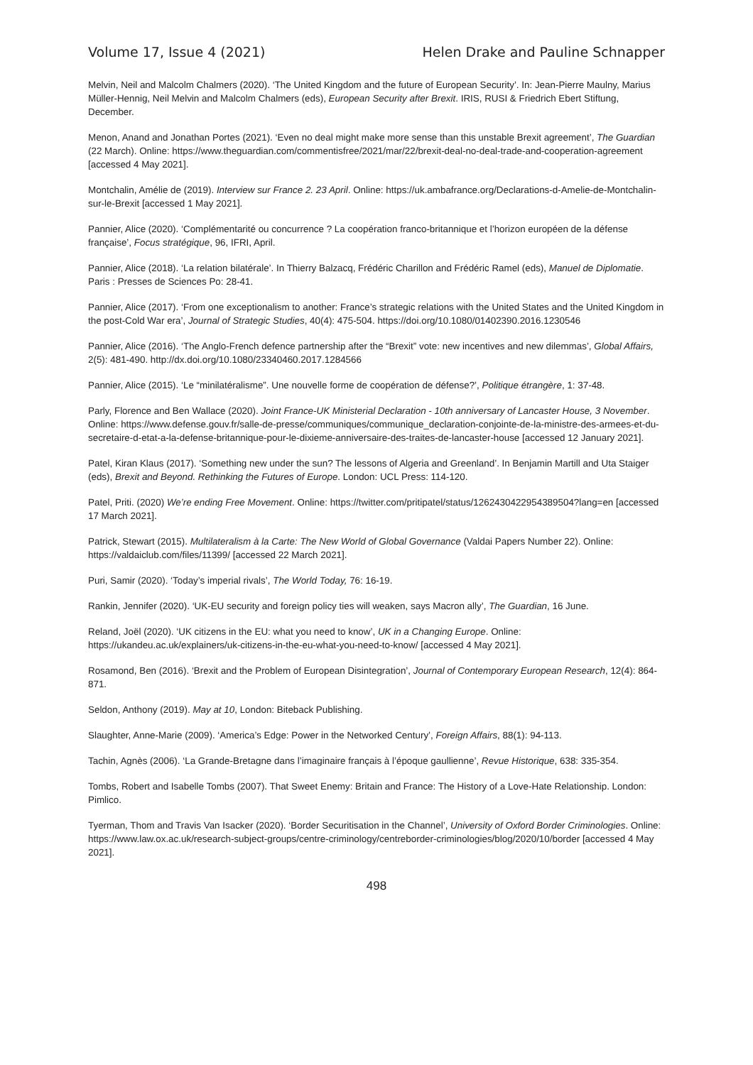Volume 17, Issue 4 (2021) Helen Drake and Pauline Schnapper
Melvin, Neil and Malcolm Chalmers (2020). ‘The United Kingdom and the future of European Security’. In: Jean-Pierre Maulny, Marius Müller-Hennig, Neil Melvin and Malcolm Chalmers (eds), European Security after Brexit. IRIS, RUSI & Friedrich Ebert Stiftung, December.
Menon, Anand and Jonathan Portes (2021). ‘Even no deal might make more sense than this unstable Brexit agreement’, The Guardian (22 March). Online: https://www.theguardian.com/commentisfree/2021/mar/22/brexit-deal-no-deal-trade-and-cooperation-agreement [accessed 4 May 2021].
Montchalin, Amélie de (2019). Interview sur France 2. 23 April. Online: https://uk.ambafrance.org/Declarations-d-Amelie-de-Montchalin-sur-le-Brexit [accessed 1 May 2021].
Pannier, Alice (2020). ‘Complémentarité ou concurrence ? La coopération franco-britannique et l’horizon européen de la défense française’, Focus stratégique, 96, IFRI, April.
Pannier, Alice (2018). ‘La relation bilatérale’. In Thierry Balzacq, Frédéric Charillon and Frédéric Ramel (eds), Manuel de Diplomatie. Paris : Presses de Sciences Po: 28-41.
Pannier, Alice (2017). ‘From one exceptionalism to another: France’s strategic relations with the United States and the United Kingdom in the post-Cold War era’, Journal of Strategic Studies, 40(4): 475-504. https://doi.org/10.1080/01402390.2016.1230546
Pannier, Alice (2016). ‘The Anglo-French defence partnership after the “Brexit” vote: new incentives and new dilemmas’, Global Affairs, 2(5): 481-490. http://dx.doi.org/10.1080/23340460.2017.1284566
Pannier, Alice (2015). ‘Le “minilatéralisme”. Une nouvelle forme de coopération de défense?’, Politique étrangère, 1: 37-48.
Parly, Florence and Ben Wallace (2020). Joint France-UK Ministerial Declaration - 10th anniversary of Lancaster House, 3 November. Online: https://www.defense.gouv.fr/salle-de-presse/communiques/communique_declaration-conjointe-de-la-ministre-des-armees-et-du-secretaire-d-etat-a-la-defense-britannique-pour-le-dixieme-anniversaire-des-traites-de-lancaster-house [accessed 12 January 2021].
Patel, Kiran Klaus (2017). ‘Something new under the sun? The lessons of Algeria and Greenland’. In Benjamin Martill and Uta Staiger (eds), Brexit and Beyond. Rethinking the Futures of Europe. London: UCL Press: 114-120.
Patel, Priti. (2020) We’re ending Free Movement. Online: https://twitter.com/pritipatel/status/1262430422954389504?lang=en [accessed 17 March 2021].
Patrick, Stewart (2015). Multilateralism à la Carte: The New World of Global Governance (Valdai Papers Number 22). Online: https://valdaiclub.com/files/11399/ [accessed 22 March 2021].
Puri, Samir (2020). ‘Today’s imperial rivals’, The World Today, 76: 16-19.
Rankin, Jennifer (2020). ‘UK-EU security and foreign policy ties will weaken, says Macron ally’, The Guardian, 16 June.
Reland, Joël (2020). ‘UK citizens in the EU: what you need to know’, UK in a Changing Europe. Online: https://ukandeu.ac.uk/explainers/uk-citizens-in-the-eu-what-you-need-to-know/ [accessed 4 May 2021].
Rosamond, Ben (2016). ‘Brexit and the Problem of European Disintegration’, Journal of Contemporary European Research, 12(4): 864-871.
Seldon, Anthony (2019). May at 10, London: Biteback Publishing.
Slaughter, Anne-Marie (2009). ‘America’s Edge: Power in the Networked Century’, Foreign Affairs, 88(1): 94-113.
Tachin, Agnès (2006). ‘La Grande-Bretagne dans l’imaginaire français à l’époque gaullienne’, Revue Historique, 638: 335-354.
Tombs, Robert and Isabelle Tombs (2007). That Sweet Enemy: Britain and France: The History of a Love-Hate Relationship. London: Pimlico.
Tyerman, Thom and Travis Van Isacker (2020). ‘Border Securitisation in the Channel’, University of Oxford Border Criminologies. Online: https://www.law.ox.ac.uk/research-subject-groups/centre-criminology/centreborder-criminologies/blog/2020/10/border [accessed 4 May 2021].
498